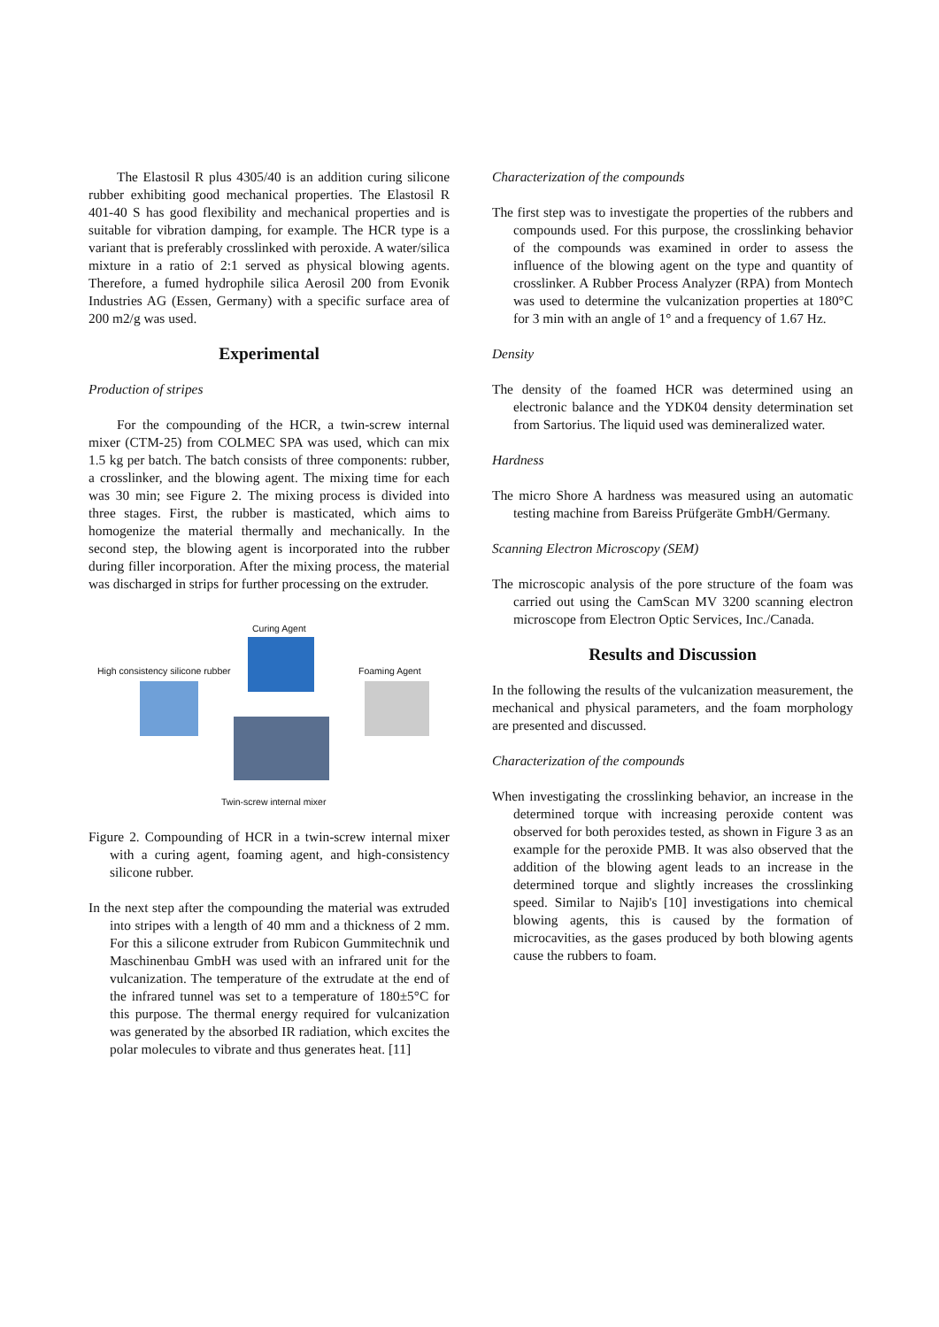The Elastosil R plus 4305/40 is an addition curing silicone rubber exhibiting good mechanical properties. The Elastosil R 401-40 S has good flexibility and mechanical properties and is suitable for vibration damping, for example. The HCR type is a variant that is preferably crosslinked with peroxide. A water/silica mixture in a ratio of 2:1 served as physical blowing agents. Therefore, a fumed hydrophile silica Aerosil 200 from Evonik Industries AG (Essen, Germany) with a specific surface area of 200 m2/g was used.
Experimental
Production of stripes
For the compounding of the HCR, a twin-screw internal mixer (CTM-25) from COLMEC SPA was used, which can mix 1.5 kg per batch. The batch consists of three components: rubber, a crosslinker, and the blowing agent. The mixing time for each was 30 min; see Figure 2. The mixing process is divided into three stages. First, the rubber is masticated, which aims to homogenize the material thermally and mechanically. In the second step, the blowing agent is incorporated into the rubber during filler incorporation. After the mixing process, the material was discharged in strips for further processing on the extruder.
Curing Agent
High consistency silicone rubber
Foaming Agent
Twin-screw internal mixer
Figure 2. Compounding of HCR in a twin-screw internal mixer with a curing agent, foaming agent, and high-consistency silicone rubber.
In the next step after the compounding the material was extruded into stripes with a length of 40 mm and a thickness of 2 mm. For this a silicone extruder from Rubicon Gummitechnik und Maschinenbau GmbH was used with an infrared unit for the vulcanization. The temperature of the extrudate at the end of the infrared tunnel was set to a temperature of 180±5°C for this purpose. The thermal energy required for vulcanization was generated by the absorbed IR radiation, which excites the polar molecules to vibrate and thus generates heat. [11]
Characterization of the compounds
The first step was to investigate the properties of the rubbers and compounds used. For this purpose, the crosslinking behavior of the compounds was examined in order to assess the influence of the blowing agent on the type and quantity of crosslinker. A Rubber Process Analyzer (RPA) from Montech was used to determine the vulcanization properties at 180°C for 3 min with an angle of 1° and a frequency of 1.67 Hz.
Density
The density of the foamed HCR was determined using an electronic balance and the YDK04 density determination set from Sartorius. The liquid used was demineralized water.
Hardness
The micro Shore A hardness was measured using an automatic testing machine from Bareiss Prüfgeräte GmbH/Germany.
Scanning Electron Microscopy (SEM)
The microscopic analysis of the pore structure of the foam was carried out using the CamScan MV 3200 scanning electron microscope from Electron Optic Services, Inc./Canada.
Results and Discussion
In the following the results of the vulcanization measurement, the mechanical and physical parameters, and the foam morphology are presented and discussed.
Characterization of the compounds
When investigating the crosslinking behavior, an increase in the determined torque with increasing peroxide content was observed for both peroxides tested, as shown in Figure 3 as an example for the peroxide PMB. It was also observed that the addition of the blowing agent leads to an increase in the determined torque and slightly increases the crosslinking speed. Similar to Najib's [10] investigations into chemical blowing agents, this is caused by the formation of microcavities, as the gases produced by both blowing agents cause the rubbers to foam.